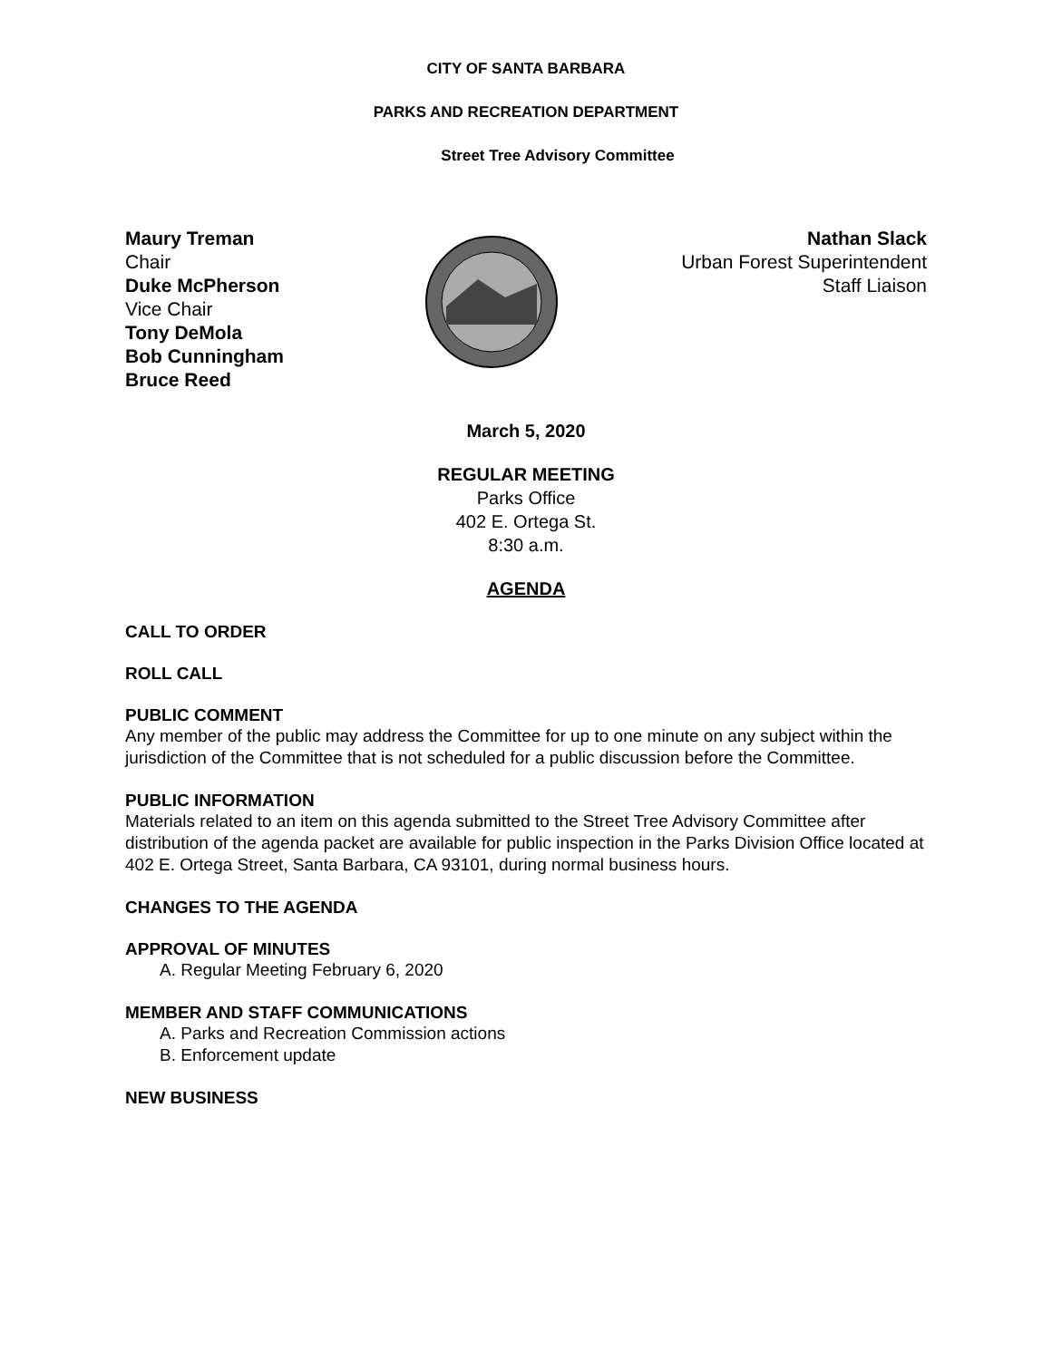CITY OF SANTA BARBARA
PARKS AND RECREATION DEPARTMENT
Street Tree Advisory Committee
Maury Treman
Chair
Duke McPherson
Vice Chair
Tony DeMola
Bob Cunningham
Bruce Reed
Nathan Slack
Urban Forest Superintendent
Staff Liaison
March 5, 2020
REGULAR MEETING
Parks Office
402 E. Ortega St.
8:30 a.m.
AGENDA
CALL TO ORDER
ROLL CALL
PUBLIC COMMENT
Any member of the public may address the Committee for up to one minute on any subject within the jurisdiction of the Committee that is not scheduled for a public discussion before the Committee.
PUBLIC INFORMATION
Materials related to an item on this agenda submitted to the Street Tree Advisory Committee after distribution of the agenda packet are available for public inspection in the Parks Division Office located at 402 E. Ortega Street, Santa Barbara, CA 93101, during normal business hours.
CHANGES TO THE AGENDA
APPROVAL OF MINUTES
A. Regular Meeting February 6, 2020
MEMBER AND STAFF COMMUNICATIONS
A. Parks and Recreation Commission actions
B. Enforcement update
NEW BUSINESS